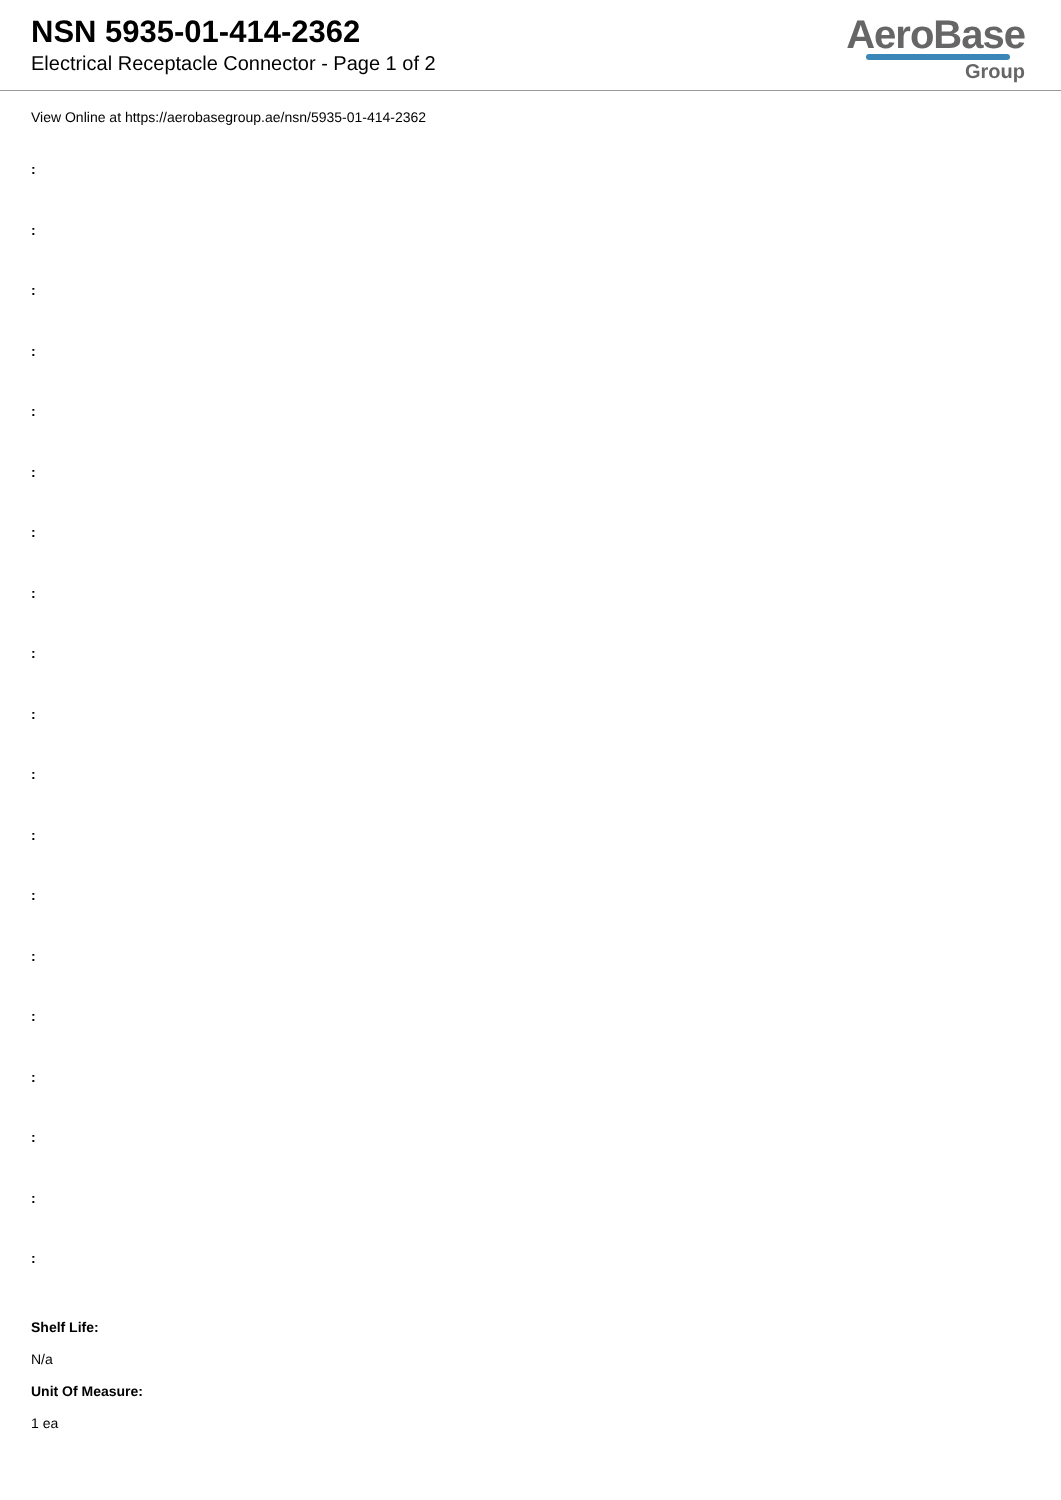NSN 5935-01-414-2362
Electrical Receptacle Connector - Page 1 of 2
AeroBase
Group
View Online at https://aerobasegroup.ae/nsn/5935-01-414-2362
:
:
:
:
:
:
:
:
:
:
:
:
:
:
:
:
:
:
:
Shelf Life:
N/a
Unit Of Measure:
1 ea